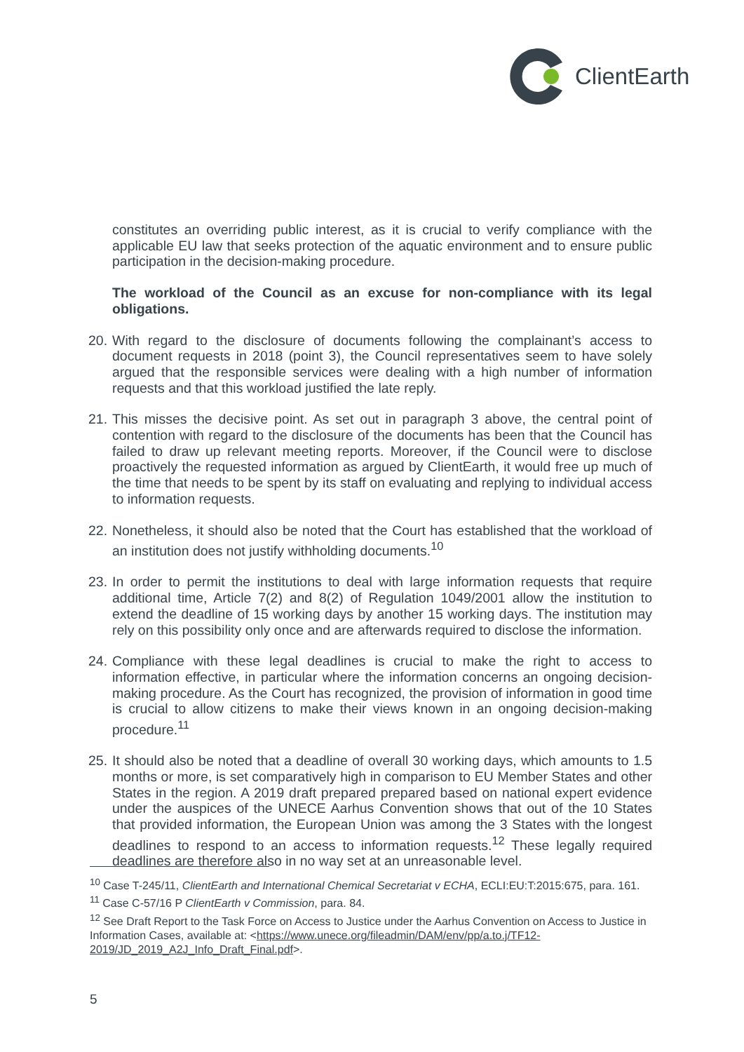ClientEarth
constitutes an overriding public interest, as it is crucial to verify compliance with the applicable EU law that seeks protection of the aquatic environment and to ensure public participation in the decision-making procedure.
The workload of the Council as an excuse for non-compliance with its legal obligations.
20.
With regard to the disclosure of documents following the complainant’s access to document requests in 2018 (point 3), the Council representatives seem to have solely argued that the responsible services were dealing with a high number of information requests and that this workload justified the late reply.
21.
This misses the decisive point. As set out in paragraph 3 above, the central point of contention with regard to the disclosure of the documents has been that the Council has failed to draw up relevant meeting reports. Moreover, if the Council were to disclose proactively the requested information as argued by ClientEarth, it would free up much of the time that needs to be spent by its staff on evaluating and replying to individual access to information requests.
22.
Nonetheless, it should also be noted that the Court has established that the workload of an institution does not justify withholding documents.<sup>10</sup>
23.
In order to permit the institutions to deal with large information requests that require additional time, Article 7(2) and 8(2) of Regulation 1049/2001 allow the institution to extend the deadline of 15 working days by another 15 working days. The institution may rely on this possibility only once and are afterwards required to disclose the information.
24.
Compliance with these legal deadlines is crucial to make the right to access to information effective, in particular where the information concerns an ongoing decision-making procedure. As the Court has recognized, the provision of information in good time is crucial to allow citizens to make their views known in an ongoing decision-making procedure.<sup>11</sup>
25.
It should also be noted that a deadline of overall 30 working days, which amounts to 1.5 months or more, is set comparatively high in comparison to EU Member States and other States in the region. A 2019 draft prepared prepared based on national expert evidence under the auspices of the UNECE Aarhus Convention shows that out of the 10 States that provided information, the European Union was among the 3 States with the longest deadlines to respond to an access to information requests.<sup>12</sup> These legally required deadlines are therefore also in no way set at an unreasonable level.
<sup>10</sup> Case T-245/11, ClientEarth and International Chemical Secretariat v ECHA, ECLI:EU:T:2015:675, para. 161.
<sup>11</sup> Case C-57/16 P ClientEarth v Commission, para. 84.
<sup>12</sup> See Draft Report to the Task Force on Access to Justice under the Aarhus Convention on Access to Justice in Information Cases, available at: <https://www.unece.org/fileadmin/DAM/env/pp/a.to.j/TF12-2019/JD_2019_A2J_Info_Draft_Final.pdf>.
5